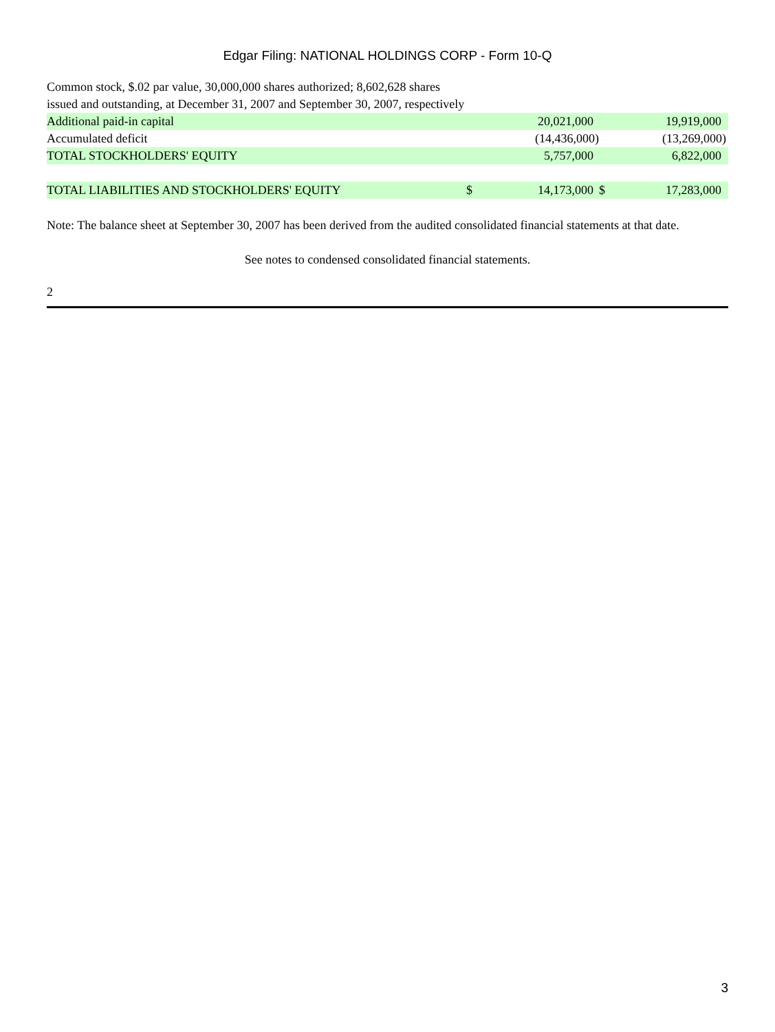Edgar Filing: NATIONAL HOLDINGS CORP - Form 10-Q
| Common stock, $.02 par value, 30,000,000 shares authorized; 8,602,628 shares issued and outstanding, at December 31, 2007 and September 30, 2007, respectively | | | | |
| Additional paid-in capital | | 20,021,000 | | 19,919,000 |
| Accumulated deficit | | (14,436,000) | | (13,269,000) |
| TOTAL STOCKHOLDERS' EQUITY | | 5,757,000 | | 6,822,000 |
| TOTAL LIABILITIES AND STOCKHOLDERS' EQUITY | $ | 14,173,000 | $ | 17,283,000 |
Note: The balance sheet at September 30, 2007 has been derived from the audited consolidated financial statements at that date.
See notes to condensed consolidated financial statements.
2
3